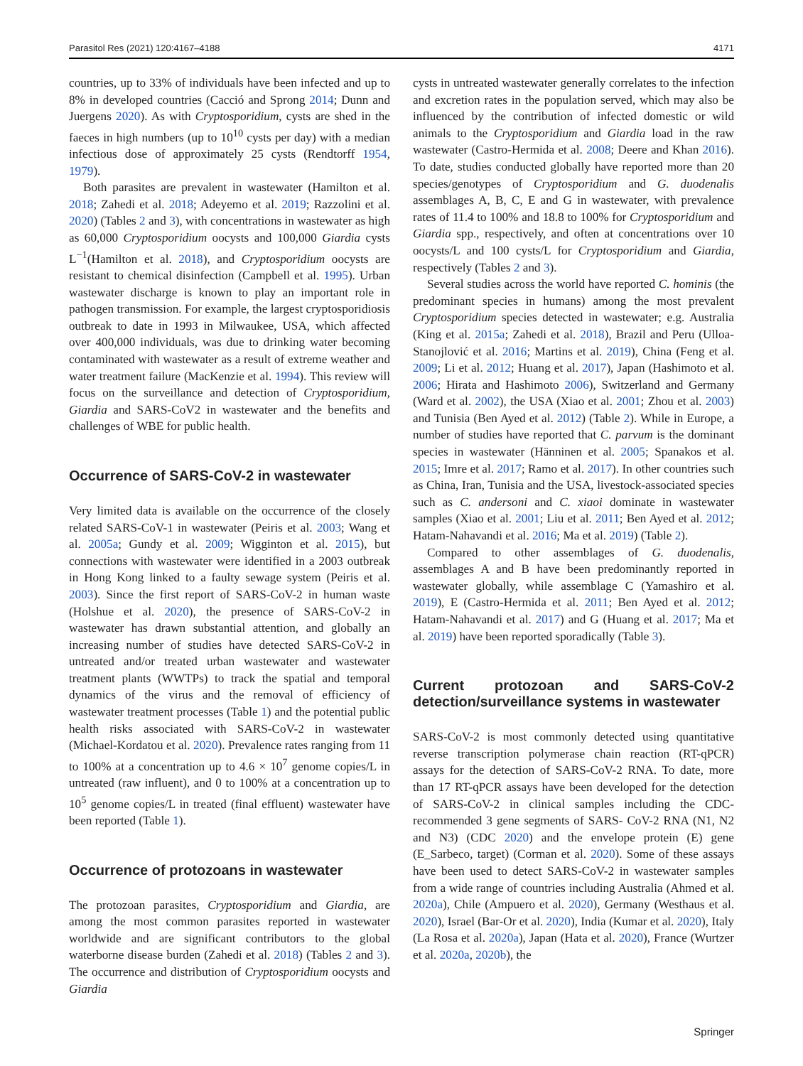Parasitol Res (2021) 120:4167–4188 4171
countries, up to 33% of individuals have been infected and up to 8% in developed countries (Cacció and Sprong 2014; Dunn and Juergens 2020). As with Cryptosporidium, cysts are shed in the faeces in high numbers (up to 10<sup>10</sup> cysts per day) with a median infectious dose of approximately 25 cysts (Rendtorff 1954, 1979).
Both parasites are prevalent in wastewater (Hamilton et al. 2018; Zahedi et al. 2018; Adeyemo et al. 2019; Razzolini et al. 2020) (Tables 2 and 3), with concentrations in wastewater as high as 60,000 Cryptosporidium oocysts and 100,000 Giardia cysts L<sup>−1</sup>(Hamilton et al. 2018), and Cryptosporidium oocysts are resistant to chemical disinfection (Campbell et al. 1995). Urban wastewater discharge is known to play an important role in pathogen transmission. For example, the largest cryptosporidiosis outbreak to date in 1993 in Milwaukee, USA, which affected over 400,000 individuals, was due to drinking water becoming contaminated with wastewater as a result of extreme weather and water treatment failure (MacKenzie et al. 1994). This review will focus on the surveillance and detection of Cryptosporidium, Giardia and SARS-CoV2 in wastewater and the benefits and challenges of WBE for public health.
Occurrence of SARS-CoV-2 in wastewater
Very limited data is available on the occurrence of the closely related SARS-CoV-1 in wastewater (Peiris et al. 2003; Wang et al. 2005a; Gundy et al. 2009; Wigginton et al. 2015), but connections with wastewater were identified in a 2003 outbreak in Hong Kong linked to a faulty sewage system (Peiris et al. 2003). Since the first report of SARS-CoV-2 in human waste (Holshue et al. 2020), the presence of SARS-CoV-2 in wastewater has drawn substantial attention, and globally an increasing number of studies have detected SARS-CoV-2 in untreated and/or treated urban wastewater and wastewater treatment plants (WWTPs) to track the spatial and temporal dynamics of the virus and the removal of efficiency of wastewater treatment processes (Table 1) and the potential public health risks associated with SARS-CoV-2 in wastewater (Michael-Kordatou et al. 2020). Prevalence rates ranging from 11 to 100% at a concentration up to 4.6 × 10<sup>7</sup> genome copies/L in untreated (raw influent), and 0 to 100% at a concentration up to 10<sup>5</sup> genome copies/L in treated (final effluent) wastewater have been reported (Table 1).
Occurrence of protozoans in wastewater
The protozoan parasites, Cryptosporidium and Giardia, are among the most common parasites reported in wastewater worldwide and are significant contributors to the global waterborne disease burden (Zahedi et al. 2018) (Tables 2 and 3). The occurrence and distribution of Cryptosporidium oocysts and Giardia
cysts in untreated wastewater generally correlates to the infection and excretion rates in the population served, which may also be influenced by the contribution of infected domestic or wild animals to the Cryptosporidium and Giardia load in the raw wastewater (Castro-Hermida et al. 2008; Deere and Khan 2016). To date, studies conducted globally have reported more than 20 species/genotypes of Cryptosporidium and G. duodenalis assemblages A, B, C, E and G in wastewater, with prevalence rates of 11.4 to 100% and 18.8 to 100% for Cryptosporidium and Giardia spp., respectively, and often at concentrations over 10 oocysts/L and 100 cysts/L for Cryptosporidium and Giardia, respectively (Tables 2 and 3).
Several studies across the world have reported C. hominis (the predominant species in humans) among the most prevalent Cryptosporidium species detected in wastewater; e.g. Australia (King et al. 2015a; Zahedi et al. 2018), Brazil and Peru (Ulloa-Stanojlović et al. 2016; Martins et al. 2019), China (Feng et al. 2009; Li et al. 2012; Huang et al. 2017), Japan (Hashimoto et al. 2006; Hirata and Hashimoto 2006), Switzerland and Germany (Ward et al. 2002), the USA (Xiao et al. 2001; Zhou et al. 2003) and Tunisia (Ben Ayed et al. 2012) (Table 2). While in Europe, a number of studies have reported that C. parvum is the dominant species in wastewater (Hänninen et al. 2005; Spanakos et al. 2015; Imre et al. 2017; Ramo et al. 2017). In other countries such as China, Iran, Tunisia and the USA, livestock-associated species such as C. andersoni and C. xiaoi dominate in wastewater samples (Xiao et al. 2001; Liu et al. 2011; Ben Ayed et al. 2012; Hatam-Nahavandi et al. 2016; Ma et al. 2019) (Table 2).
Compared to other assemblages of G. duodenalis, assemblages A and B have been predominantly reported in wastewater globally, while assemblage C (Yamashiro et al. 2019), E (Castro-Hermida et al. 2011; Ben Ayed et al. 2012; Hatam-Nahavandi et al. 2017) and G (Huang et al. 2017; Ma et al. 2019) have been reported sporadically (Table 3).
Current protozoan and SARS-CoV-2 detection/surveillance systems in wastewater
SARS-CoV-2 is most commonly detected using quantitative reverse transcription polymerase chain reaction (RT-qPCR) assays for the detection of SARS-CoV-2 RNA. To date, more than 17 RT-qPCR assays have been developed for the detection of SARS-CoV-2 in clinical samples including the CDC-recommended 3 gene segments of SARS- CoV-2 RNA (N1, N2 and N3) (CDC 2020) and the envelope protein (E) gene (E_Sarbeco, target) (Corman et al. 2020). Some of these assays have been used to detect SARS-CoV-2 in wastewater samples from a wide range of countries including Australia (Ahmed et al. 2020a), Chile (Ampuero et al. 2020), Germany (Westhaus et al. 2020), Israel (Bar-Or et al. 2020), India (Kumar et al. 2020), Italy (La Rosa et al. 2020a), Japan (Hata et al. 2020), France (Wurtzer et al. 2020a, 2020b), the
Springer